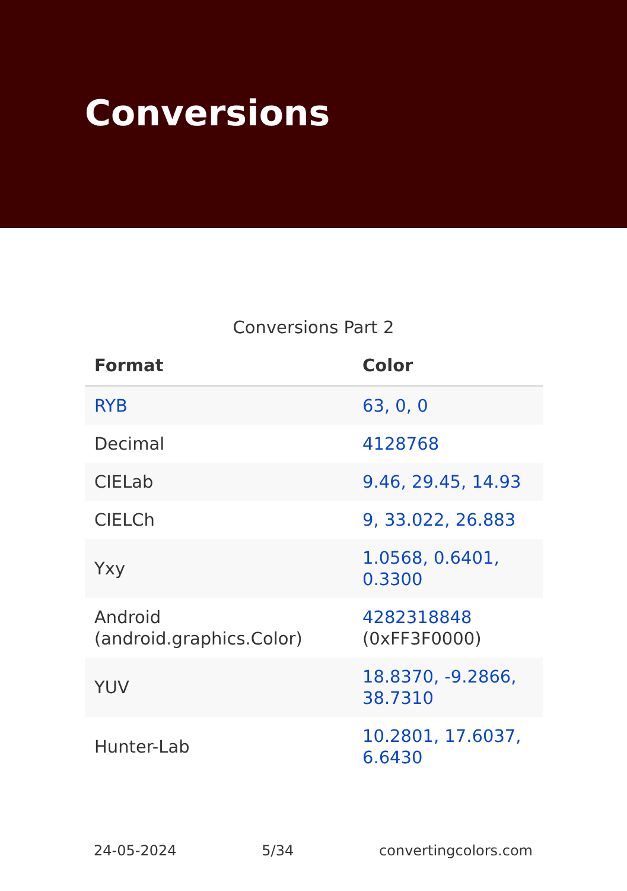Conversions
Conversions Part 2
| Format | Color |
| --- | --- |
| RYB | 63, 0, 0 |
| Decimal | 4128768 |
| CIELab | 9.46, 29.45, 14.93 |
| CIELCh | 9, 33.022, 26.883 |
| Yxy | 1.0568, 0.6401, 0.3300 |
| Android (android.graphics.Color) | 4282318848 (0xFF3F0000) |
| YUV | 18.8370, -9.2866, 38.7310 |
| Hunter-Lab | 10.2801, 17.6037, 6.6430 |
24-05-2024 5/34 convertingcolors.com